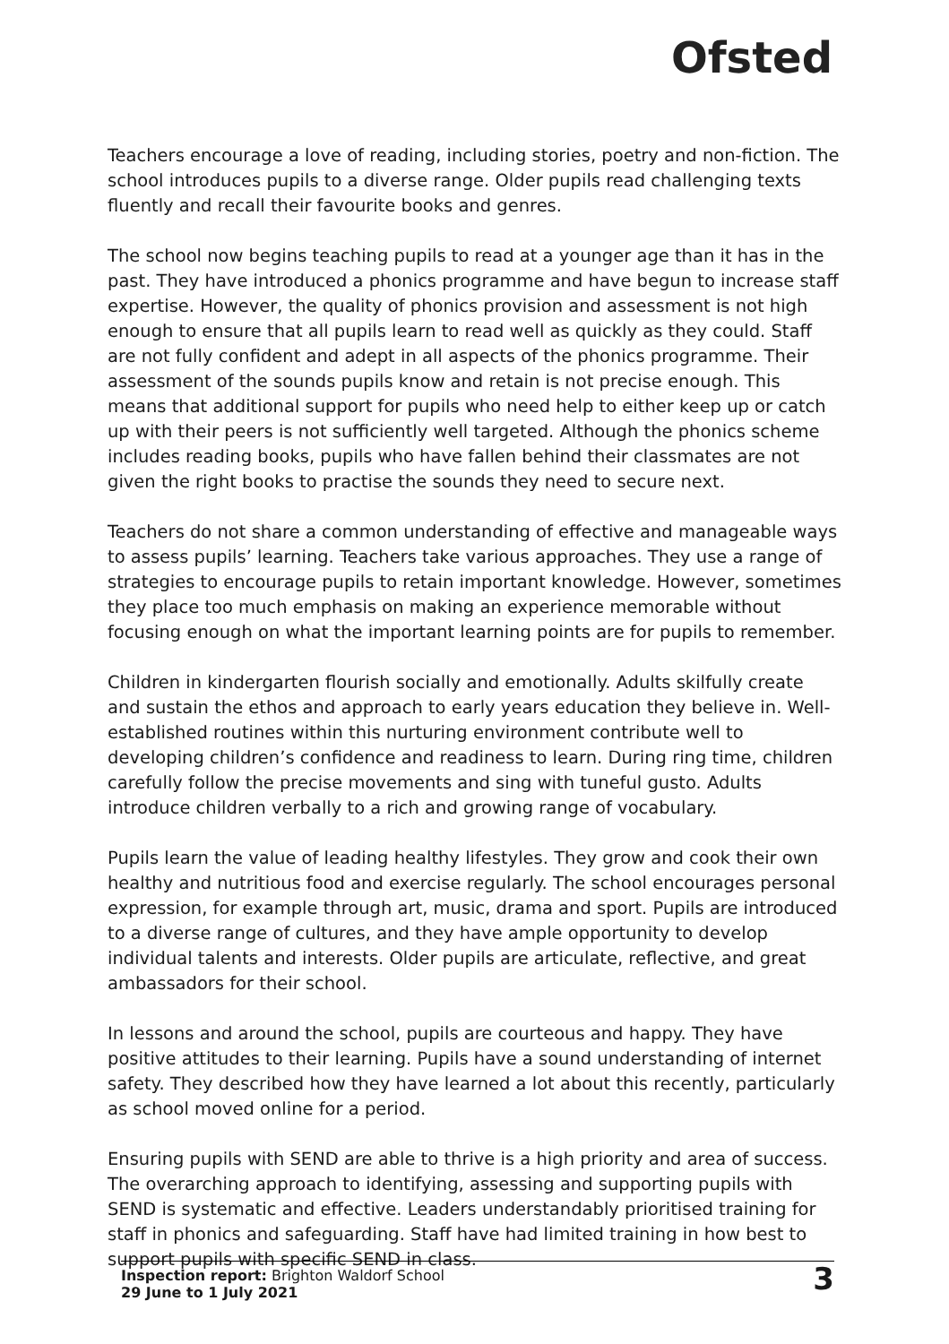Ofsted
Teachers encourage a love of reading, including stories, poetry and non-fiction. The school introduces pupils to a diverse range. Older pupils read challenging texts fluently and recall their favourite books and genres.
The school now begins teaching pupils to read at a younger age than it has in the past. They have introduced a phonics programme and have begun to increase staff expertise. However, the quality of phonics provision and assessment is not high enough to ensure that all pupils learn to read well as quickly as they could. Staff are not fully confident and adept in all aspects of the phonics programme. Their assessment of the sounds pupils know and retain is not precise enough. This means that additional support for pupils who need help to either keep up or catch up with their peers is not sufficiently well targeted. Although the phonics scheme includes reading books, pupils who have fallen behind their classmates are not given the right books to practise the sounds they need to secure next.
Teachers do not share a common understanding of effective and manageable ways to assess pupils’ learning. Teachers take various approaches. They use a range of strategies to encourage pupils to retain important knowledge. However, sometimes they place too much emphasis on making an experience memorable without focusing enough on what the important learning points are for pupils to remember.
Children in kindergarten flourish socially and emotionally. Adults skilfully create and sustain the ethos and approach to early years education they believe in. Well-established routines within this nurturing environment contribute well to developing children’s confidence and readiness to learn. During ring time, children carefully follow the precise movements and sing with tuneful gusto. Adults introduce children verbally to a rich and growing range of vocabulary.
Pupils learn the value of leading healthy lifestyles. They grow and cook their own healthy and nutritious food and exercise regularly. The school encourages personal expression, for example through art, music, drama and sport. Pupils are introduced to a diverse range of cultures, and they have ample opportunity to develop individual talents and interests. Older pupils are articulate, reflective, and great ambassadors for their school.
In lessons and around the school, pupils are courteous and happy. They have positive attitudes to their learning. Pupils have a sound understanding of internet safety. They described how they have learned a lot about this recently, particularly as school moved online for a period.
Ensuring pupils with SEND are able to thrive is a high priority and area of success. The overarching approach to identifying, assessing and supporting pupils with SEND is systematic and effective. Leaders understandably prioritised training for staff in phonics and safeguarding. Staff have had limited training in how best to support pupils with specific SEND in class.
Inspection report: Brighton Waldorf School
29 June to 1 July 2021
3